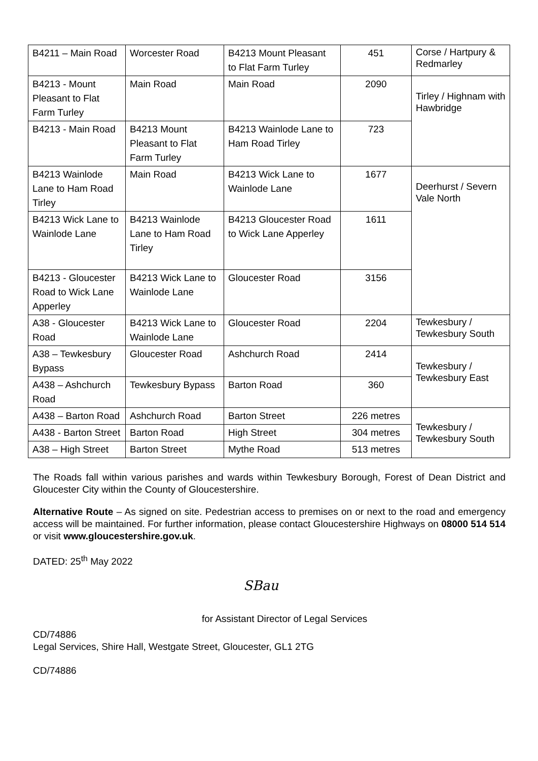| B4211 – Main Road | Worcester Road | B4213 Mount Pleasant to Flat Farm Turley | 451 | Corse / Hartpury & Redmarley |
| B4213 - Mount Pleasant to Flat Farm Turley | Main Road | Main Road | 2090 | Tirley / Highnam with Hawbridge |
| B4213 - Main Road | B4213 Mount Pleasant to Flat Farm Turley | B4213 Wainlode Lane to Ham Road Tirley | 723 | |
| B4213 Wainlode Lane to Ham Road Tirley | Main Road | B4213 Wick Lane to Wainlode Lane | 1677 | Deerhurst / Severn Vale North |
| B4213 Wick Lane to Wainlode Lane | B4213 Wainlode Lane to Ham Road Tirley | B4213 Gloucester Road to Wick Lane Apperley | 1611 | |
| B4213 - Gloucester Road to Wick Lane Apperley | B4213 Wick Lane to Wainlode Lane | Gloucester Road | 3156 | |
| A38 - Gloucester Road | B4213 Wick Lane to Wainlode Lane | Gloucester Road | 2204 | Tewkesbury / Tewkesbury South |
| A38 – Tewkesbury Bypass | Gloucester Road | Ashchurch Road | 2414 | Tewkesbury / Tewkesbury East |
| A438 – Ashchurch Road | Tewkesbury Bypass | Barton Road | 360 | |
| A438 – Barton Road | Ashchurch Road | Barton Street | 226 metres | Tewkesbury / Tewkesbury South |
| A438 - Barton Street | Barton Road | High Street | 304 metres | |
| A38 – High Street | Barton Street | Mythe Road | 513 metres | |
The Roads fall within various parishes and wards within Tewkesbury Borough, Forest of Dean District and Gloucester City within the County of Gloucestershire.
Alternative Route – As signed on site. Pedestrian access to premises on or next to the road and emergency access will be maintained. For further information, please contact Gloucestershire Highways on 08000 514 514 or visit www.gloucestershire.gov.uk.
DATED: 25<sup>th</sup> May 2022
SBau
for Assistant Director of Legal Services
CD/74886
Legal Services, Shire Hall, Westgate Street, Gloucester, GL1 2TG
CD/74886